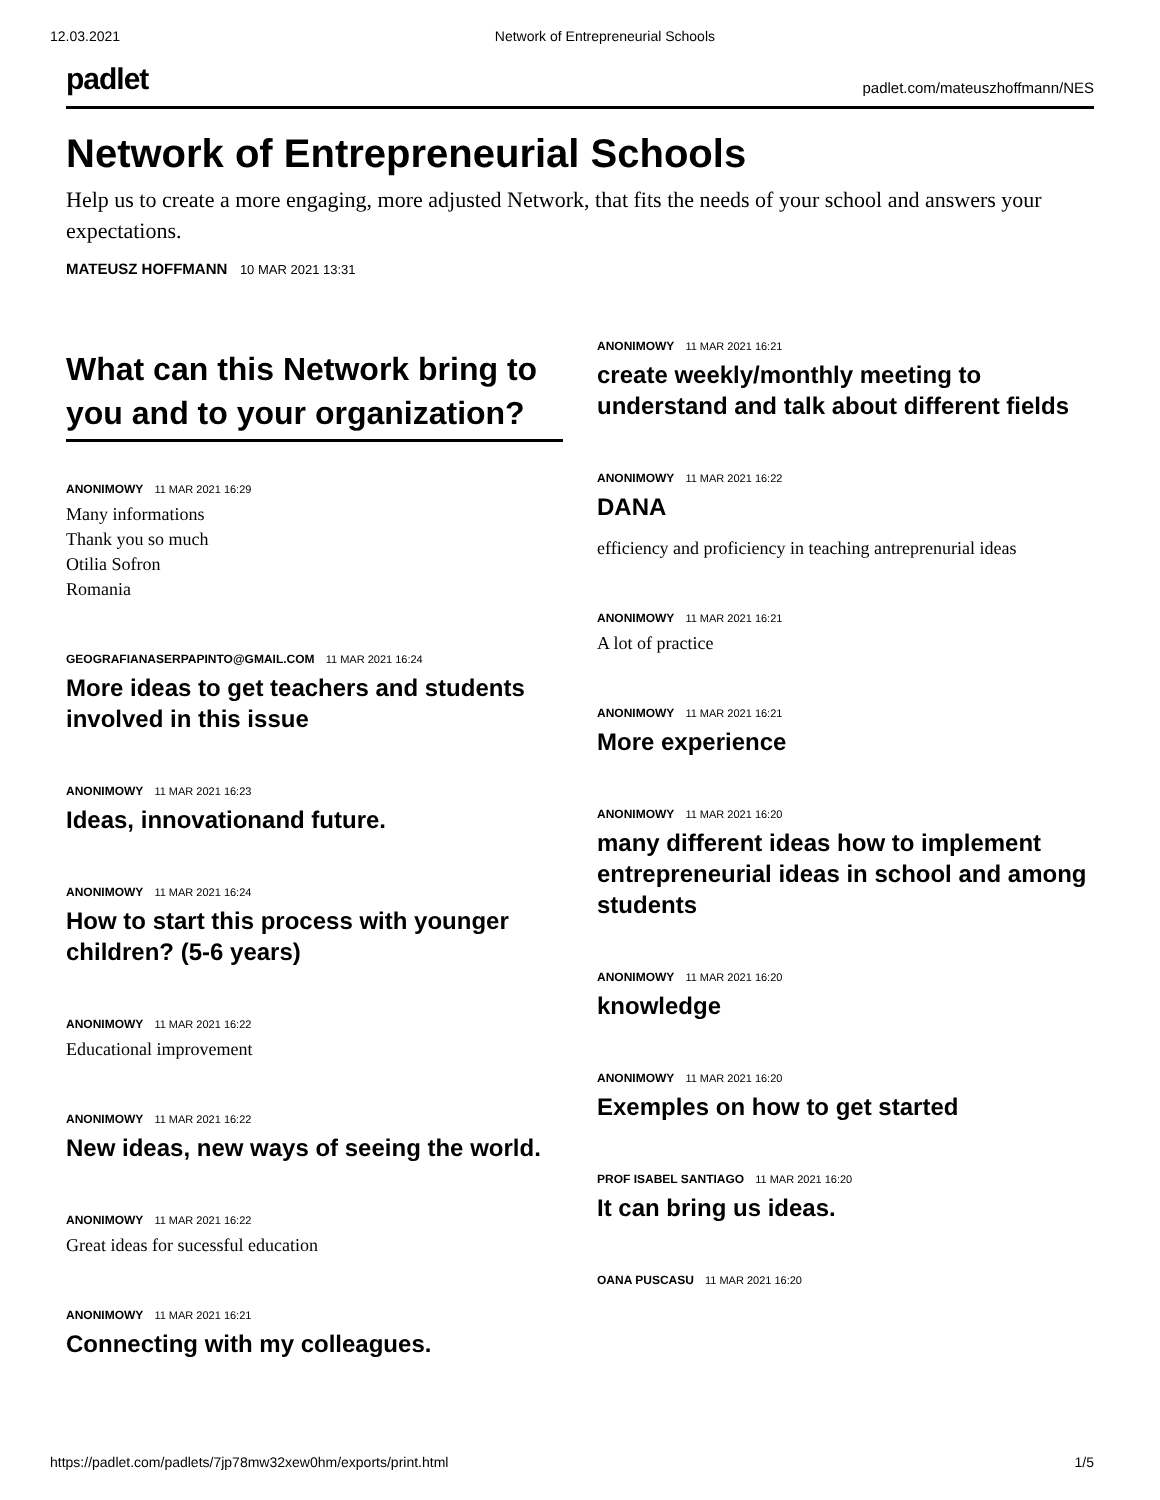12.03.2021 Network of Entrepreneurial Schools
padlet padlet.com/mateuszhoffmann/NES
Network of Entrepreneurial Schools
Help us to create a more engaging, more adjusted Network, that fits the needs of your school and answers your expectations.
MATEUSZ HOFFMANN 10 MAR 2021 13:31
What can this Network bring to you and to your organization?
ANONIMOWY 11 MAR 2021 16:29
Many informations
Thank you so much
Otilia Sofron
Romania
GEOGRAFIANASERPAPINTO@GMAIL.COM 11 MAR 2021 16:24
More ideas to get teachers and students involved in this issue
ANONIMOWY 11 MAR 2021 16:23
Ideas, innovationand future.
ANONIMOWY 11 MAR 2021 16:24
How to start this process with younger children? (5-6 years)
ANONIMOWY 11 MAR 2021 16:22
Educational improvement
ANONIMOWY 11 MAR 2021 16:22
New ideas, new ways of seeing the world.
ANONIMOWY 11 MAR 2021 16:22
Great ideas for sucessful education
ANONIMOWY 11 MAR 2021 16:21
Connecting with my colleagues.
ANONIMOWY 11 MAR 2021 16:21
create weekly/monthly meeting to understand and talk about different fields
ANONIMOWY 11 MAR 2021 16:22
DANA
efficiency and proficiency in teaching antreprenurial ideas
ANONIMOWY 11 MAR 2021 16:21
A lot of practice
ANONIMOWY 11 MAR 2021 16:21
More experience
ANONIMOWY 11 MAR 2021 16:20
many different ideas how to implement entrepreneurial ideas in school and among students
ANONIMOWY 11 MAR 2021 16:20
knowledge
ANONIMOWY 11 MAR 2021 16:20
Exemples on how to get started
PROF ISABEL SANTIAGO 11 MAR 2021 16:20
It can bring us ideas.
OANA PUSCASU 11 MAR 2021 16:20
https://padlet.com/padlets/7jp78mw32xew0hm/exports/print.html 1/5